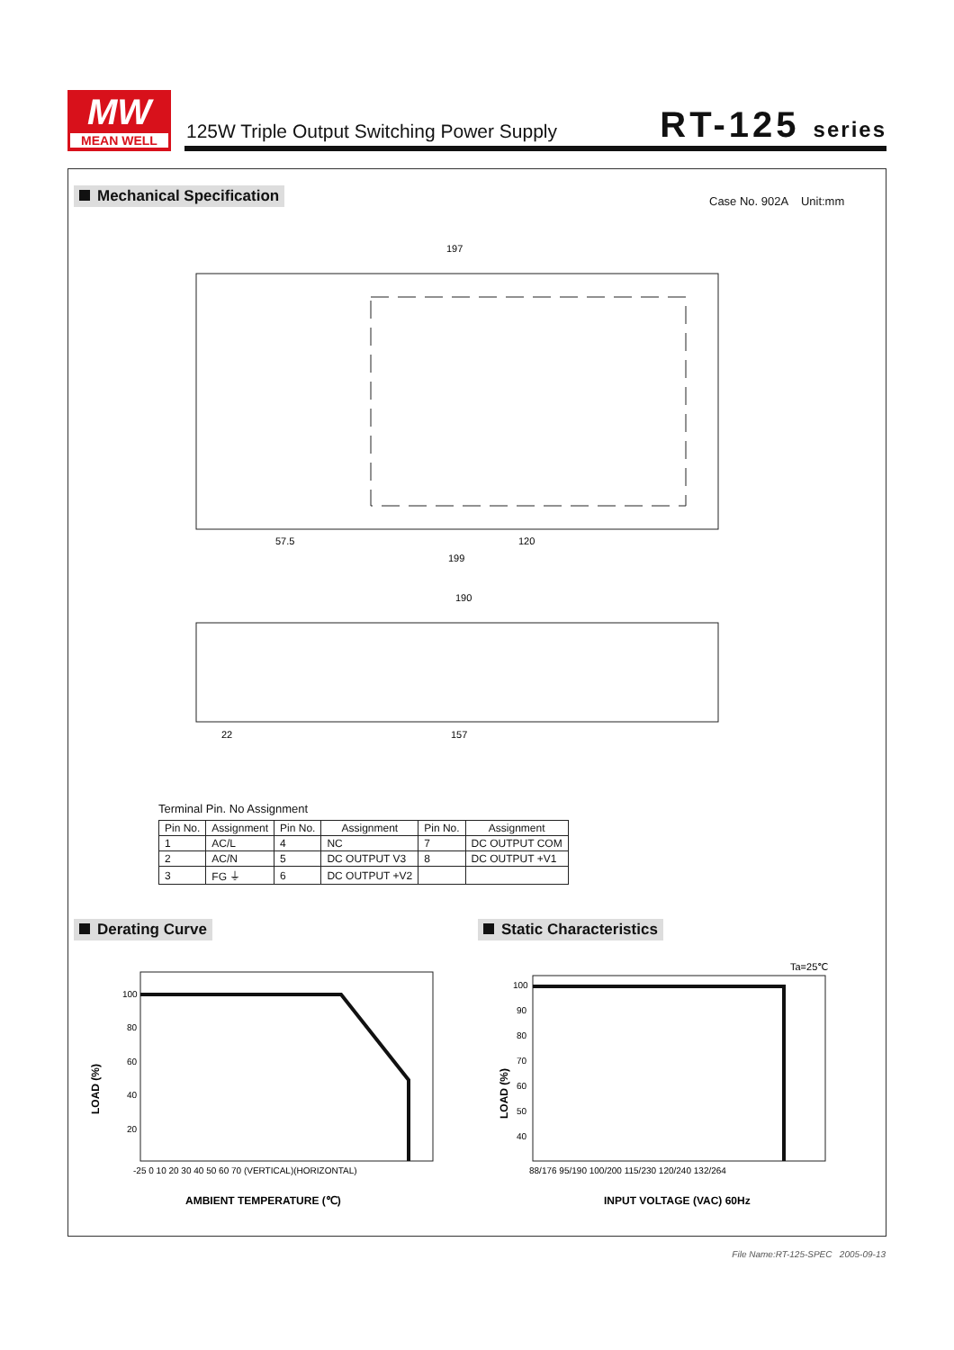MW
MEAN WELL
125W Triple Output Switching Power Supply
RT-125 series
Mechanical Specification Case No. 902A Unit:mm
197
57.5
120
199
190
22
157
Terminal Pin. No Assignment
| Pin No. | Assignment | Pin No. | Assignment | Pin No. | Assignment |
| --- | --- | --- | --- | --- | --- |
| 1 | AC/L | 4 | NC | 7 | DC OUTPUT COM |
| 2 | AC/N | 5 | DC OUTPUT V3 | 8 | DC OUTPUT +V1 |
| 3 | FG ⏚ | 6 | DC OUTPUT +V2 | | |
Derating Curve Static Characteristics
Ta=25℃
100
80
60
40
20
-25 0 10 20 30 40 50 60 70 (VERTICAL)(HORIZONTAL)
AMBIENT TEMPERATURE (℃)
100
90
80
70
60
50
40
88/176 95/190 100/200 115/230 120/240 132/264
INPUT VOLTAGE (VAC) 60Hz
LOAD (%)
LOAD (%)
File Name:RT-125-SPEC 2005-09-13